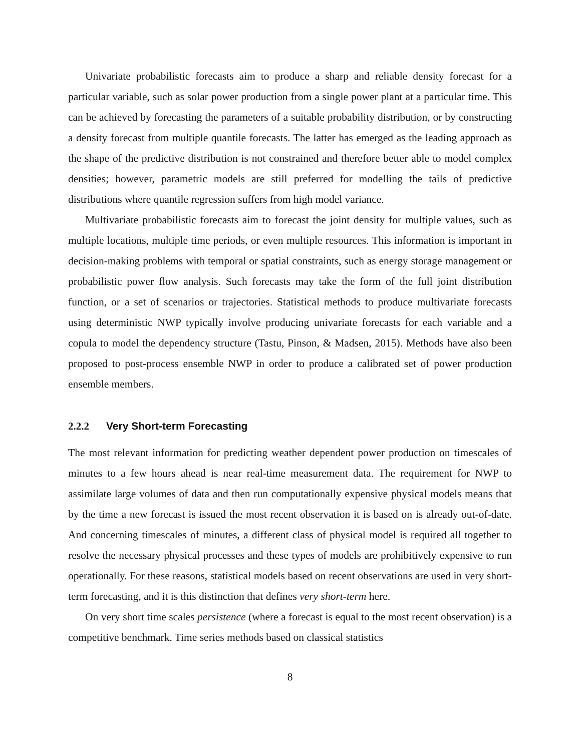Univariate probabilistic forecasts aim to produce a sharp and reliable density forecast for a particular variable, such as solar power production from a single power plant at a particular time. This can be achieved by forecasting the parameters of a suitable probability distribution, or by constructing a density forecast from multiple quantile forecasts. The latter has emerged as the leading approach as the shape of the predictive distribution is not constrained and therefore better able to model complex densities; however, parametric models are still preferred for modelling the tails of predictive distributions where quantile regression suffers from high model variance.
Multivariate probabilistic forecasts aim to forecast the joint density for multiple values, such as multiple locations, multiple time periods, or even multiple resources. This information is important in decision-making problems with temporal or spatial constraints, such as energy storage management or probabilistic power flow analysis. Such forecasts may take the form of the full joint distribution function, or a set of scenarios or trajectories. Statistical methods to produce multivariate forecasts using deterministic NWP typically involve producing univariate forecasts for each variable and a copula to model the dependency structure (Tastu, Pinson, & Madsen, 2015). Methods have also been proposed to post-process ensemble NWP in order to produce a calibrated set of power production ensemble members.
2.2.2 Very Short-term Forecasting
The most relevant information for predicting weather dependent power production on timescales of minutes to a few hours ahead is near real-time measurement data. The requirement for NWP to assimilate large volumes of data and then run computationally expensive physical models means that by the time a new forecast is issued the most recent observation it is based on is already out-of-date. And concerning timescales of minutes, a different class of physical model is required all together to resolve the necessary physical processes and these types of models are prohibitively expensive to run operationally. For these reasons, statistical models based on recent observations are used in very short-term forecasting, and it is this distinction that defines very short-term here.
On very short time scales persistence (where a forecast is equal to the most recent observation) is a competitive benchmark. Time series methods based on classical statistics
8